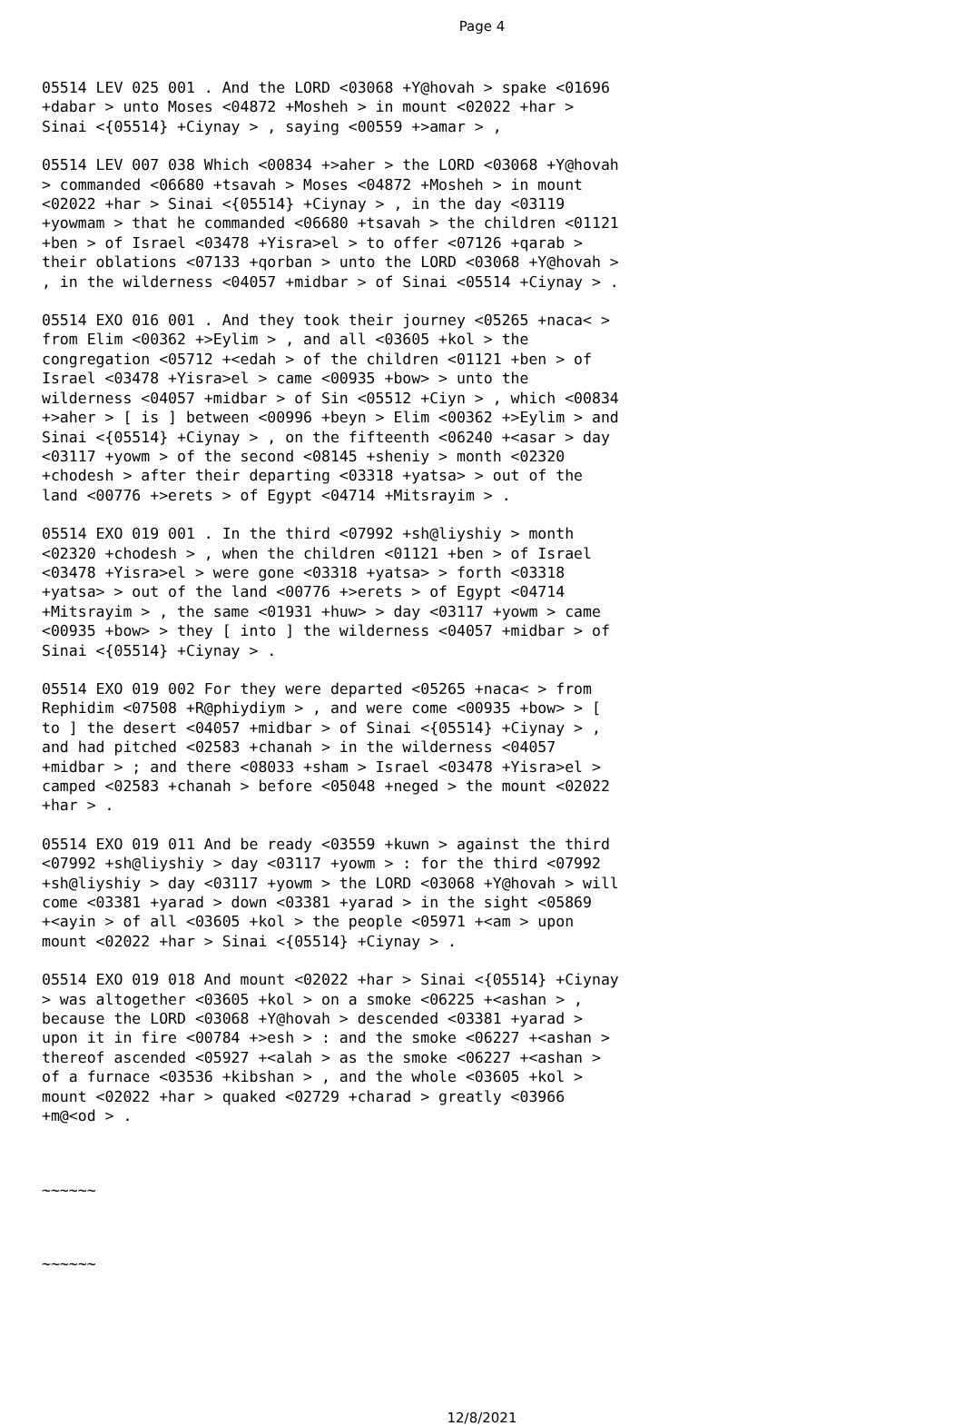Page 4
05514 LEV 025 001 . And the LORD <03068 +Y@hovah > spake <01696 +dabar > unto Moses <04872 +Mosheh > in mount <02022 +har > Sinai <{05514} +Ciynay > , saying <00559 +>amar > ,
05514 LEV 007 038 Which <00834 +>aher > the LORD <03068 +Y@hovah > commanded <06680 +tsavah > Moses <04872 +Mosheh > in mount <02022 +har > Sinai <{05514} +Ciynay > , in the day <03119 +yowmam > that he commanded <06680 +tsavah > the children <01121 +ben > of Israel <03478 +Yisra>el > to offer <07126 +qarab > their oblations <07133 +qorban > unto the LORD <03068 +Y@hovah > , in the wilderness <04057 +midbar > of Sinai <05514 +Ciynay > .
05514 EXO 016 001 . And they took their journey <05265 +naca< > from Elim <00362 +>Eylim > , and all <03605 +kol > the congregation <05712 +<edah > of the children <01121 +ben > of Israel <03478 +Yisra>el > came <00935 +bow> > unto the wilderness <04057 +midbar > of Sin <05512 +Ciyn > , which <00834 +>aher > [ is ] between <00996 +beyn > Elim <00362 +>Eylim > and Sinai <{05514} +Ciynay > , on the fifteenth <06240 +<asar > day <03117 +yowm > of the second <08145 +sheniy > month <02320 +chodesh > after their departing <03318 +yatsa> > out of the land <00776 +>erets > of Egypt <04714 +Mitsrayim > .
05514 EXO 019 001 . In the third <07992 +sh@liyshiy > month <02320 +chodesh > , when the children <01121 +ben > of Israel <03478 +Yisra>el > were gone <03318 +yatsa> > forth <03318 +yatsa> > out of the land <00776 +>erets > of Egypt <04714 +Mitsrayim > , the same <01931 +huw> > day <03117 +yowm > came <00935 +bow> > they [ into ] the wilderness <04057 +midbar > of Sinai <{05514} +Ciynay > .
05514 EXO 019 002 For they were departed <05265 +naca< > from Rephidim <07508 +R@phiydiym > , and were come <00935 +bow> > [ to ] the desert <04057 +midbar > of Sinai <{05514} +Ciynay > , and had pitched <02583 +chanah > in the wilderness <04057 +midbar > ; and there <08033 +sham > Israel <03478 +Yisra>el > camped <02583 +chanah > before <05048 +neged > the mount <02022 +har > .
05514 EXO 019 011 And be ready <03559 +kuwn > against the third <07992 +sh@liyshiy > day <03117 +yowm > : for the third <07992 +sh@liyshiy > day <03117 +yowm > the LORD <03068 +Y@hovah > will come <03381 +yarad > down <03381 +yarad > in the sight <05869 +<ayin > of all <03605 +kol > the people <05971 +<am > upon mount <02022 +har > Sinai <{05514} +Ciynay > .
05514 EXO 019 018 And mount <02022 +har > Sinai <{05514} +Ciynay > was altogether <03605 +kol > on a smoke <06225 +<ashan > , because the LORD <03068 +Y@hovah > descended <03381 +yarad > upon it in fire <00784 +>esh > : and the smoke <06227 +<ashan > thereof ascended <05927 +<alah > as the smoke <06227 +<ashan > of a furnace <03536 +kibshan > , and the whole <03605 +kol > mount <02022 +har > quaked <02729 +charad > greatly <03966 +m@<od > .
~~~~~~
~~~~~~
12/8/2021